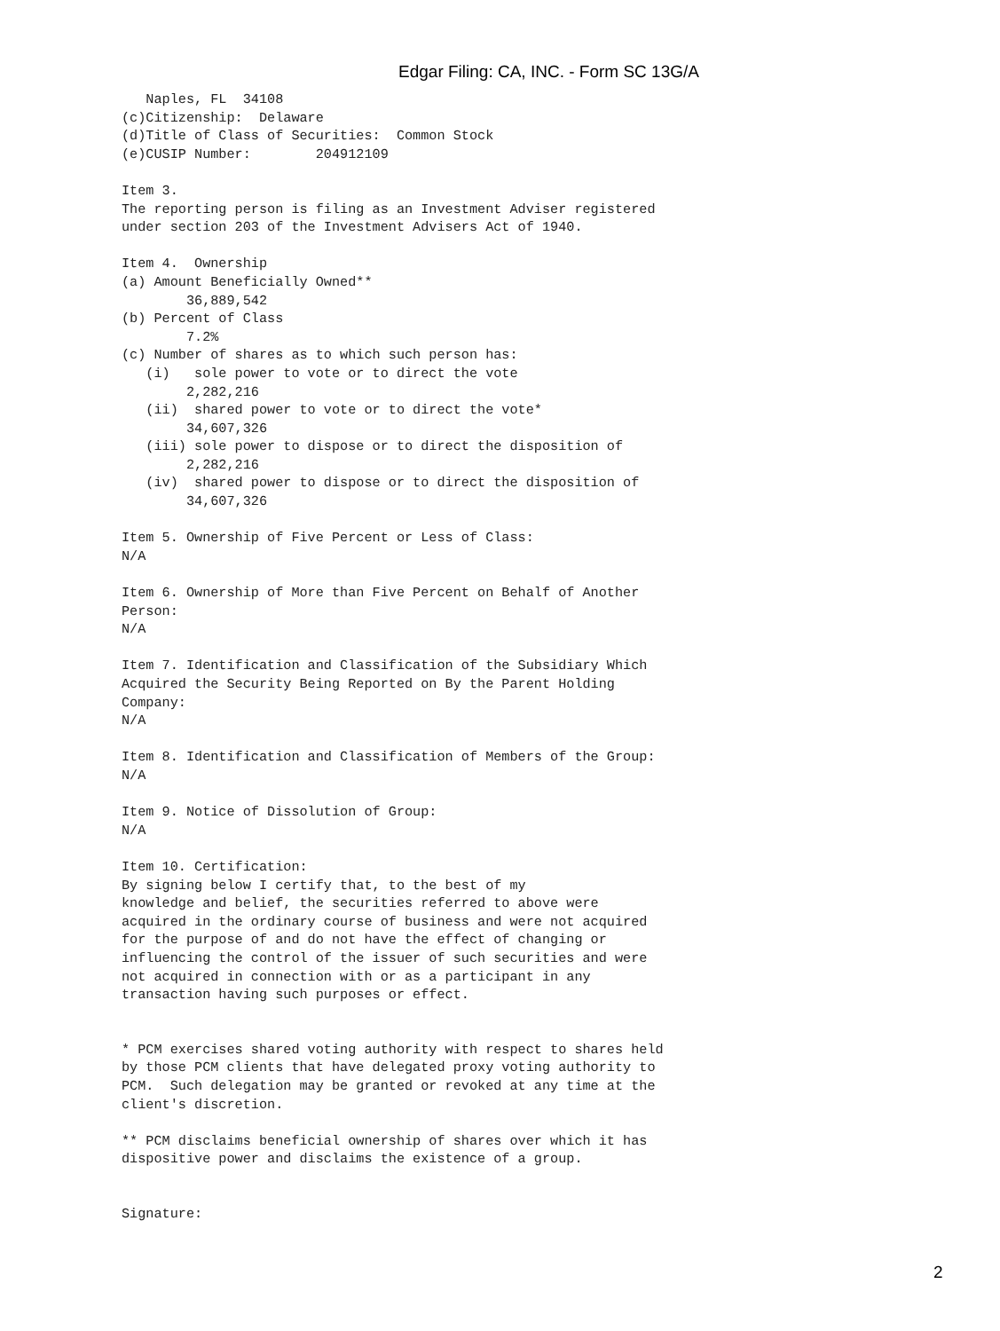Edgar Filing: CA, INC. - Form SC 13G/A
   Naples, FL  34108
(c)Citizenship:  Delaware
(d)Title of Class of Securities:  Common Stock
(e)CUSIP Number:        204912109

Item 3.
The reporting person is filing as an Investment Adviser registered
under section 203 of the Investment Advisers Act of 1940.

Item 4.  Ownership
(a) Amount Beneficially Owned**
        36,889,542
(b) Percent of Class
        7.2%
(c) Number of shares as to which such person has:
   (i)   sole power to vote or to direct the vote
        2,282,216
   (ii)  shared power to vote or to direct the vote*
        34,607,326
   (iii) sole power to dispose or to direct the disposition of
        2,282,216
   (iv)  shared power to dispose or to direct the disposition of
        34,607,326

Item 5. Ownership of Five Percent or Less of Class:
N/A

Item 6. Ownership of More than Five Percent on Behalf of Another
Person:
N/A

Item 7. Identification and Classification of the Subsidiary Which
Acquired the Security Being Reported on By the Parent Holding
Company:
N/A

Item 8. Identification and Classification of Members of the Group:
N/A

Item 9. Notice of Dissolution of Group:
N/A

Item 10. Certification:
By signing below I certify that, to the best of my
knowledge and belief, the securities referred to above were
acquired in the ordinary course of business and were not acquired
for the purpose of and do not have the effect of changing or
influencing the control of the issuer of such securities and were
not acquired in connection with or as a participant in any
transaction having such purposes or effect.


* PCM exercises shared voting authority with respect to shares held
by those PCM clients that have delegated proxy voting authority to
PCM.  Such delegation may be granted or revoked at any time at the
client's discretion.

** PCM disclaims beneficial ownership of shares over which it has
dispositive power and disclaims the existence of a group.


Signature:
2